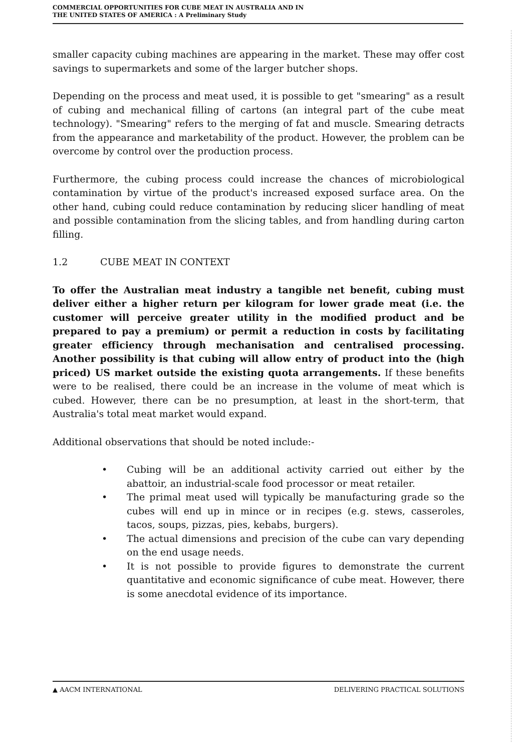COMMERCIAL OPPORTUNITIES FOR CUBE MEAT IN AUSTRALIA AND IN
THE UNITED STATES OF AMERICA : A Preliminary Study
smaller capacity cubing machines are appearing in the market. These may offer cost savings to supermarkets and some of the larger butcher shops.
Depending on the process and meat used, it is possible to get "smearing" as a result of cubing and mechanical filling of cartons (an integral part of the cube meat technology). "Smearing" refers to the merging of fat and muscle. Smearing detracts from the appearance and marketability of the product. However, the problem can be overcome by control over the production process.
Furthermore, the cubing process could increase the chances of microbiological contamination by virtue of the product's increased exposed surface area. On the other hand, cubing could reduce contamination by reducing slicer handling of meat and possible contamination from the slicing tables, and from handling during carton filling.
1.2 CUBE MEAT IN CONTEXT
To offer the Australian meat industry a tangible net benefit, cubing must deliver either a higher return per kilogram for lower grade meat (i.e. the customer will perceive greater utility in the modified product and be prepared to pay a premium) or permit a reduction in costs by facilitating greater efficiency through mechanisation and centralised processing. Another possibility is that cubing will allow entry of product into the (high priced) US market outside the existing quota arrangements. If these benefits were to be realised, there could be an increase in the volume of meat which is cubed. However, there can be no presumption, at least in the short-term, that Australia's total meat market would expand.
Additional observations that should be noted include:-
• Cubing will be an additional activity carried out either by the abattoir, an industrial-scale food processor or meat retailer.
• The primal meat used will typically be manufacturing grade so the cubes will end up in mince or in recipes (e.g. stews, casseroles, tacos, soups, pizzas, pies, kebabs, burgers).
• The actual dimensions and precision of the cube can vary depending on the end usage needs.
• It is not possible to provide figures to demonstrate the current quantitative and economic significance of cube meat. However, there is some anecdotal evidence of its importance.
▲ AACM INTERNATIONAL DELIVERING PRACTICAL SOLUTIONS